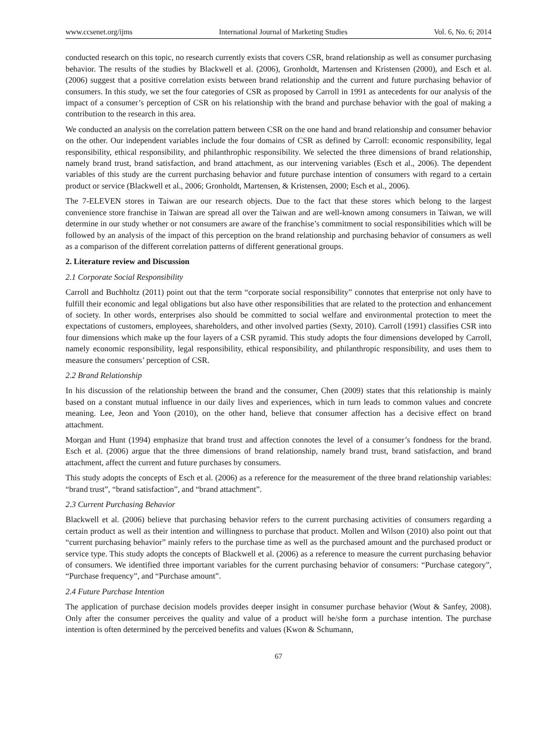www.ccsenet.org/ijms International Journal of Marketing Studies Vol. 6, No. 6; 2014
conducted research on this topic, no research currently exists that covers CSR, brand relationship as well as consumer purchasing behavior. The results of the studies by Blackwell et al. (2006), Gronholdt, Martensen and Kristensen (2000), and Esch et al. (2006) suggest that a positive correlation exists between brand relationship and the current and future purchasing behavior of consumers. In this study, we set the four categories of CSR as proposed by Carroll in 1991 as antecedents for our analysis of the impact of a consumer’s perception of CSR on his relationship with the brand and purchase behavior with the goal of making a contribution to the research in this area.
We conducted an analysis on the correlation pattern between CSR on the one hand and brand relationship and consumer behavior on the other. Our independent variables include the four domains of CSR as defined by Carroll: economic responsibility, legal responsibility, ethical responsibility, and philanthrophic responsibility. We selected the three dimensions of brand relationship, namely brand trust, brand satisfaction, and brand attachment, as our intervening variables (Esch et al., 2006). The dependent variables of this study are the current purchasing behavior and future purchase intention of consumers with regard to a certain product or service (Blackwell et al., 2006; Gronholdt, Martensen, & Kristensen, 2000; Esch et al., 2006).
The 7-ELEVEN stores in Taiwan are our research objects. Due to the fact that these stores which belong to the largest convenience store franchise in Taiwan are spread all over the Taiwan and are well-known among consumers in Taiwan, we will determine in our study whether or not consumers are aware of the franchise’s commitment to social responsibilities which will be followed by an analysis of the impact of this perception on the brand relationship and purchasing behavior of consumers as well as a comparison of the different correlation patterns of different generational groups.
2. Literature review and Discussion
2.1 Corporate Social Responsibility
Carroll and Buchholtz (2011) point out that the term “corporate social responsibility” connotes that enterprise not only have to fulfill their economic and legal obligations but also have other responsibilities that are related to the protection and enhancement of society. In other words, enterprises also should be committed to social welfare and environmental protection to meet the expectations of customers, employees, shareholders, and other involved parties (Sexty, 2010). Carroll (1991) classifies CSR into four dimensions which make up the four layers of a CSR pyramid. This study adopts the four dimensions developed by Carroll, namely economic responsibility, legal responsibility, ethical responsibility, and philanthropic responsibility, and uses them to measure the consumers’ perception of CSR.
2.2 Brand Relationship
In his discussion of the relationship between the brand and the consumer, Chen (2009) states that this relationship is mainly based on a constant mutual influence in our daily lives and experiences, which in turn leads to common values and concrete meaning. Lee, Jeon and Yoon (2010), on the other hand, believe that consumer affection has a decisive effect on brand attachment.
Morgan and Hunt (1994) emphasize that brand trust and affection connotes the level of a consumer’s fondness for the brand. Esch et al. (2006) argue that the three dimensions of brand relationship, namely brand trust, brand satisfaction, and brand attachment, affect the current and future purchases by consumers.
This study adopts the concepts of Esch et al. (2006) as a reference for the measurement of the three brand relationship variables: “brand trust”, “brand satisfaction”, and “brand attachment”.
2.3 Current Purchasing Behavior
Blackwell et al. (2006) believe that purchasing behavior refers to the current purchasing activities of consumers regarding a certain product as well as their intention and willingness to purchase that product. Mollen and Wilson (2010) also point out that “current purchasing behavior” mainly refers to the purchase time as well as the purchased amount and the purchased product or service type. This study adopts the concepts of Blackwell et al. (2006) as a reference to measure the current purchasing behavior of consumers. We identified three important variables for the current purchasing behavior of consumers: “Purchase category”, “Purchase frequency”, and “Purchase amount”.
2.4 Future Purchase Intention
The application of purchase decision models provides deeper insight in consumer purchase behavior (Wout & Sanfey, 2008). Only after the consumer perceives the quality and value of a product will he/she form a purchase intention. The purchase intention is often determined by the perceived benefits and values (Kwon & Schumann,
67